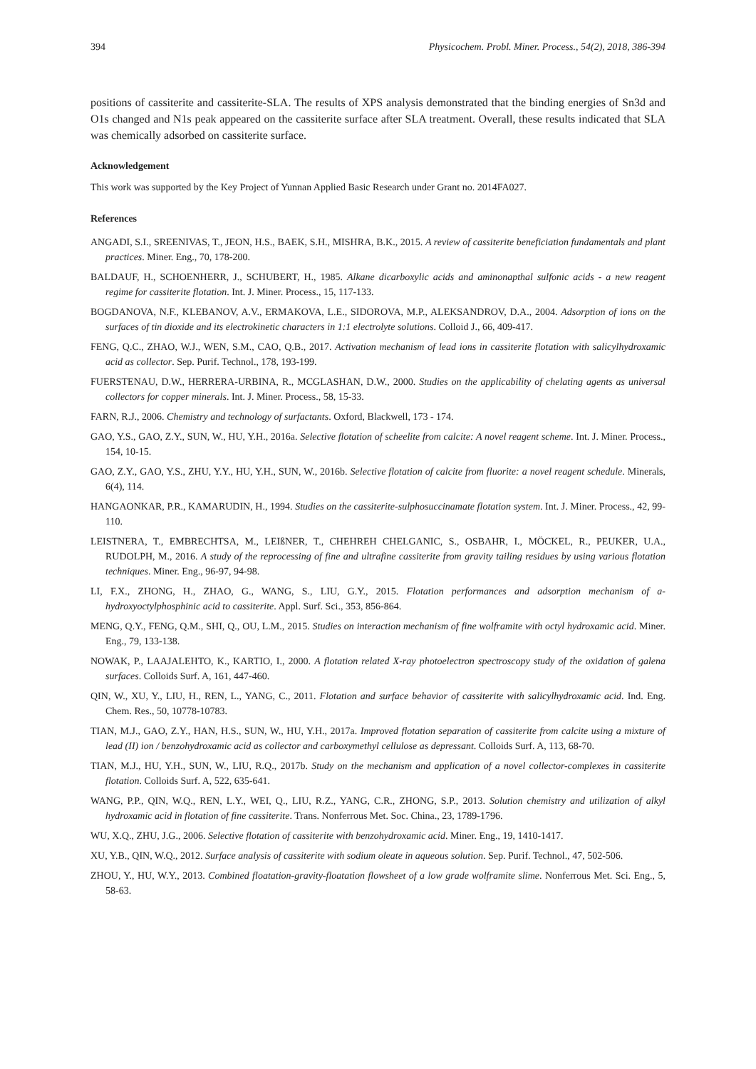394 Physicochem. Probl. Miner. Process., 54(2), 2018, 386-394
positions of cassiterite and cassiterite-SLA. The results of XPS analysis demonstrated that the binding energies of Sn3d and O1s changed and N1s peak appeared on the cassiterite surface after SLA treatment. Overall, these results indicated that SLA was chemically adsorbed on cassiterite surface.
Acknowledgement
This work was supported by the Key Project of Yunnan Applied Basic Research under Grant no. 2014FA027.
References
ANGADI, S.I., SREENIVAS, T., JEON, H.S., BAEK, S.H., MISHRA, B.K., 2015. A review of cassiterite beneficiation fundamentals and plant practices. Miner. Eng., 70, 178-200.
BALDAUF, H., SCHOENHERR, J., SCHUBERT, H., 1985. Alkane dicarboxylic acids and aminonapthal sulfonic acids - a new reagent regime for cassiterite flotation. Int. J. Miner. Process., 15, 117-133.
BOGDANOVA, N.F., KLEBANOV, A.V., ERMAKOVA, L.E., SIDOROVA, M.P., ALEKSANDROV, D.A., 2004. Adsorption of ions on the surfaces of tin dioxide and its electrokinetic characters in 1:1 electrolyte solutions. Colloid J., 66, 409-417.
FENG, Q.C., ZHAO, W.J., WEN, S.M., CAO, Q.B., 2017. Activation mechanism of lead ions in cassiterite flotation with salicylhydroxamic acid as collector. Sep. Purif. Technol., 178, 193-199.
FUERSTENAU, D.W., HERRERA-URBINA, R., MCGLASHAN, D.W., 2000. Studies on the applicability of chelating agents as universal collectors for copper minerals. Int. J. Miner. Process., 58, 15-33.
FARN, R.J., 2006. Chemistry and technology of surfactants. Oxford, Blackwell, 173 - 174.
GAO, Y.S., GAO, Z.Y., SUN, W., HU, Y.H., 2016a. Selective flotation of scheelite from calcite: A novel reagent scheme. Int. J. Miner. Process., 154, 10-15.
GAO, Z.Y., GAO, Y.S., ZHU, Y.Y., HU, Y.H., SUN, W., 2016b. Selective flotation of calcite from fluorite: a novel reagent schedule. Minerals, 6(4), 114.
HANGAONKAR, P.R., KAMARUDIN, H., 1994. Studies on the cassiterite-sulphosuccinamate flotation system. Int. J. Miner. Process., 42, 99-110.
LEISTNERA, T., EMBRECHTSA, M., LEIßNER, T., CHEHREH CHELGANIC, S., OSBAHR, I., MÖCKEL, R., PEUKER, U.A., RUDOLPH, M., 2016. A study of the reprocessing of fine and ultrafine cassiterite from gravity tailing residues by using various flotation techniques. Miner. Eng., 96-97, 94-98.
LI, F.X., ZHONG, H., ZHAO, G., WANG, S., LIU, G.Y., 2015. Flotation performances and adsorption mechanism of a-hydroxyoctylphosphinic acid to cassiterite. Appl. Surf. Sci., 353, 856-864.
MENG, Q.Y., FENG, Q.M., SHI, Q., OU, L.M., 2015. Studies on interaction mechanism of fine wolframite with octyl hydroxamic acid. Miner. Eng., 79, 133-138.
NOWAK, P., LAAJALEHTO, K., KARTIO, I., 2000. A flotation related X-ray photoelectron spectroscopy study of the oxidation of galena surfaces. Colloids Surf. A, 161, 447-460.
QIN, W., XU, Y., LIU, H., REN, L., YANG, C., 2011. Flotation and surface behavior of cassiterite with salicylhydroxamic acid. Ind. Eng. Chem. Res., 50, 10778-10783.
TIAN, M.J., GAO, Z.Y., HAN, H.S., SUN, W., HU, Y.H., 2017a. Improved flotation separation of cassiterite from calcite using a mixture of lead (II) ion / benzohydroxamic acid as collector and carboxymethyl cellulose as depressant. Colloids Surf. A, 113, 68-70.
TIAN, M.J., HU, Y.H., SUN, W., LIU, R.Q., 2017b. Study on the mechanism and application of a novel collector-complexes in cassiterite flotation. Colloids Surf. A, 522, 635-641.
WANG, P.P., QIN, W.Q., REN, L.Y., WEI, Q., LIU, R.Z., YANG, C.R., ZHONG, S.P., 2013. Solution chemistry and utilization of alkyl hydroxamic acid in flotation of fine cassiterite. Trans. Nonferrous Met. Soc. China., 23, 1789-1796.
WU, X.Q., ZHU, J.G., 2006. Selective flotation of cassiterite with benzohydroxamic acid. Miner. Eng., 19, 1410-1417.
XU, Y.B., QIN, W.Q., 2012. Surface analysis of cassiterite with sodium oleate in aqueous solution. Sep. Purif. Technol., 47, 502-506.
ZHOU, Y., HU, W.Y., 2013. Combined floatation-gravity-floatation flowsheet of a low grade wolframite slime. Nonferrous Met. Sci. Eng., 5, 58-63.